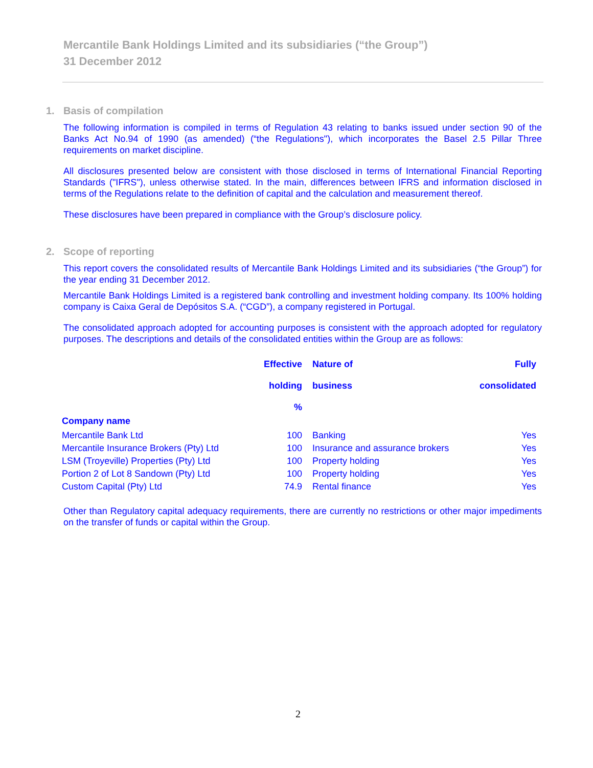Mercantile Bank Holdings Limited and its subsidiaries (“the Group”)
31 December 2012
1. Basis of compilation
The following information is compiled in terms of Regulation 43 relating to banks issued under section 90 of the Banks Act No.94 of 1990 (as amended) (“the Regulations"), which incorporates the Basel 2.5 Pillar Three requirements on market discipline.
All disclosures presented below are consistent with those disclosed in terms of International Financial Reporting Standards ("IFRS"), unless otherwise stated. In the main, differences between IFRS and information disclosed in terms of the Regulations relate to the definition of capital and the calculation and measurement thereof.
These disclosures have been prepared in compliance with the Group’s disclosure policy.
2. Scope of reporting
This report covers the consolidated results of Mercantile Bank Holdings Limited and its subsidiaries (“the Group”) for the year ending 31 December 2012.
Mercantile Bank Holdings Limited is a registered bank controlling and investment holding company. Its 100% holding company is Caixa Geral de Depósitos S.A. (“CGD”), a company registered in Portugal.
The consolidated approach adopted for accounting purposes is consistent with the approach adopted for regulatory purposes. The descriptions and details of the consolidated entities within the Group are as follows:
| | Effective holding % | Nature of business | Fully consolidated |
| --- | --- | --- | --- |
| Company name | | | |
| Mercantile Bank Ltd | 100 | Banking | Yes |
| Mercantile Insurance Brokers (Pty) Ltd | 100 | Insurance and assurance brokers | Yes |
| LSM (Troyeville) Properties (Pty) Ltd | 100 | Property holding | Yes |
| Portion 2 of Lot 8 Sandown (Pty) Ltd | 100 | Property holding | Yes |
| Custom Capital (Pty) Ltd | 74.9 | Rental finance | Yes |
Other than Regulatory capital adequacy requirements, there are currently no restrictions or other major impediments on the transfer of funds or capital within the Group.
2